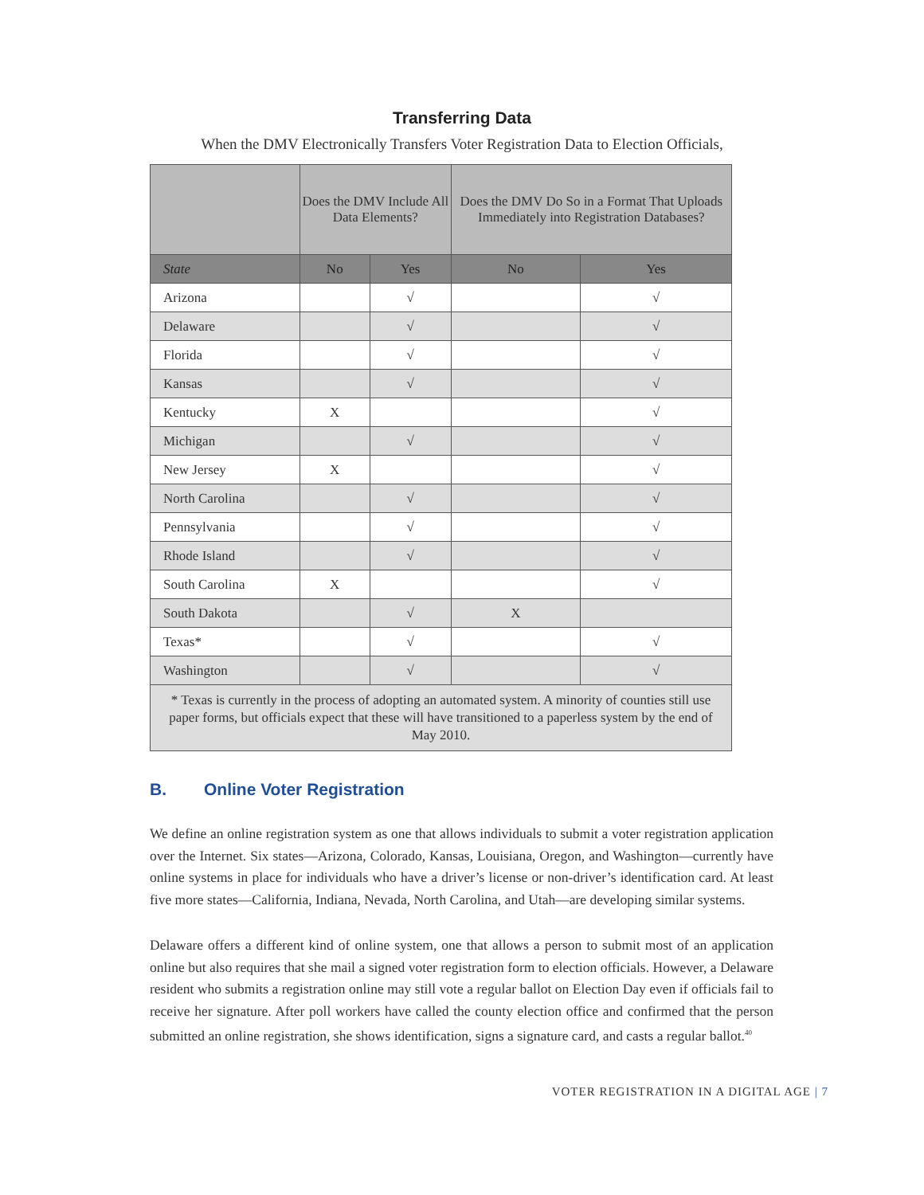Transferring Data
When the DMV Electronically Transfers Voter Registration Data to Election Officials,
| | Does the DMV Include All Data Elements? | | Does the DMV Do So in a Format That Uploads Immediately into Registration Databases? | |
| --- | --- | --- | --- | --- |
| State | No | Yes | No | Yes |
| Arizona | | √ | | √ |
| Delaware | | √ | | √ |
| Florida | | √ | | √ |
| Kansas | | √ | | √ |
| Kentucky | X | | | √ |
| Michigan | | √ | | √ |
| New Jersey | X | | | √ |
| North Carolina | | √ | | √ |
| Pennsylvania | | √ | | √ |
| Rhode Island | | √ | | √ |
| South Carolina | X | | | √ |
| South Dakota | | √ | X | |
| Texas* | | √ | | √ |
| Washington | | √ | | √ |
| * Texas is currently in the process of adopting an automated system. A minority of counties still use paper forms, but officials expect that these will have transitioned to a paperless system by the end of May 2010. | | | | |
B. Online Voter Registration
We define an online registration system as one that allows individuals to submit a voter registration application over the Internet. Six states—Arizona, Colorado, Kansas, Louisiana, Oregon, and Washington—currently have online systems in place for individuals who have a driver’s license or non-driver’s identification card. At least five more states—California, Indiana, Nevada, North Carolina, and Utah—are developing similar systems.
Delaware offers a different kind of online system, one that allows a person to submit most of an application online but also requires that she mail a signed voter registration form to election officials. However, a Delaware resident who submits a registration online may still vote a regular ballot on Election Day even if officials fail to receive her signature. After poll workers have called the county election office and confirmed that the person submitted an online registration, she shows identification, signs a signature card, and casts a regular ballot.<sup>40</sup>
VOTER REGISTRATION IN A DIGITAL AGE | 7